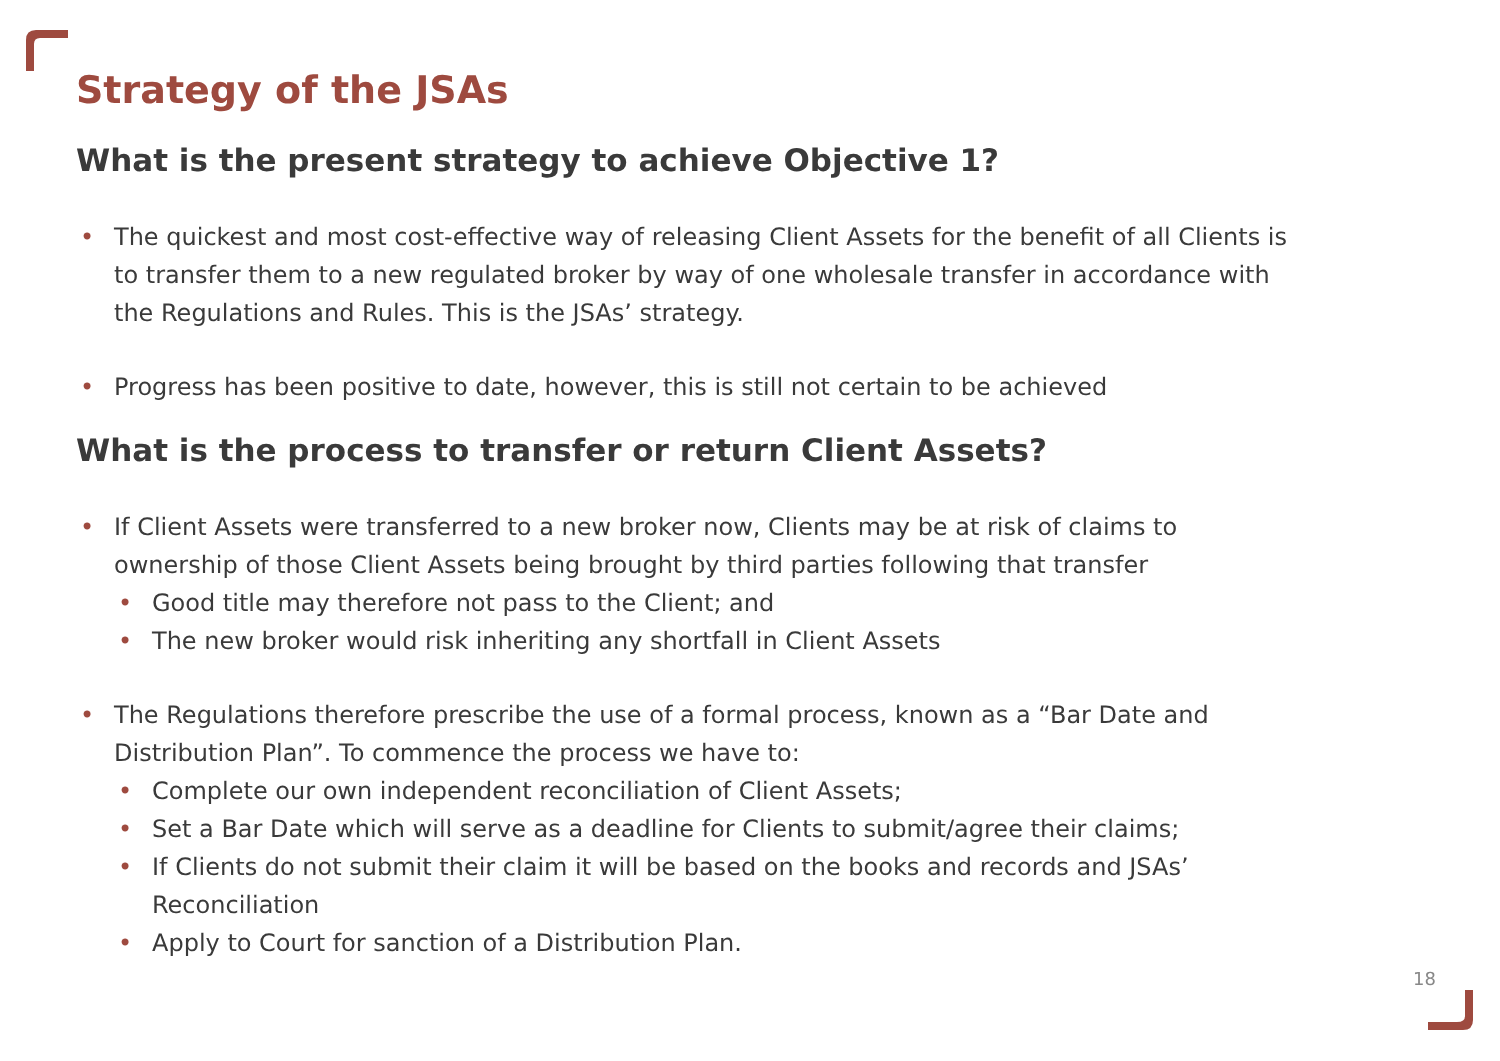Strategy of the JSAs
What is the present strategy to achieve Objective 1?
• The quickest and most cost-effective way of releasing Client Assets for the benefit of all Clients is to transfer them to a new regulated broker by way of one wholesale transfer in accordance with the Regulations and Rules. This is the JSAs’ strategy.
• Progress has been positive to date, however, this is still not certain to be achieved
What is the process to transfer or return Client Assets?
• If Client Assets were transferred to a new broker now, Clients may be at risk of claims to ownership of those Client Assets being brought by third parties following that transfer
• Good title may therefore not pass to the Client; and
• The new broker would risk inheriting any shortfall in Client Assets
• The Regulations therefore prescribe the use of a formal process, known as a “Bar Date and Distribution Plan”. To commence the process we have to:
• Complete our own independent reconciliation of Client Assets;
• Set a Bar Date which will serve as a deadline for Clients to submit/agree their claims;
• If Clients do not submit their claim it will be based on the books and records and JSAs’ Reconciliation
• Apply to Court for sanction of a Distribution Plan.
18